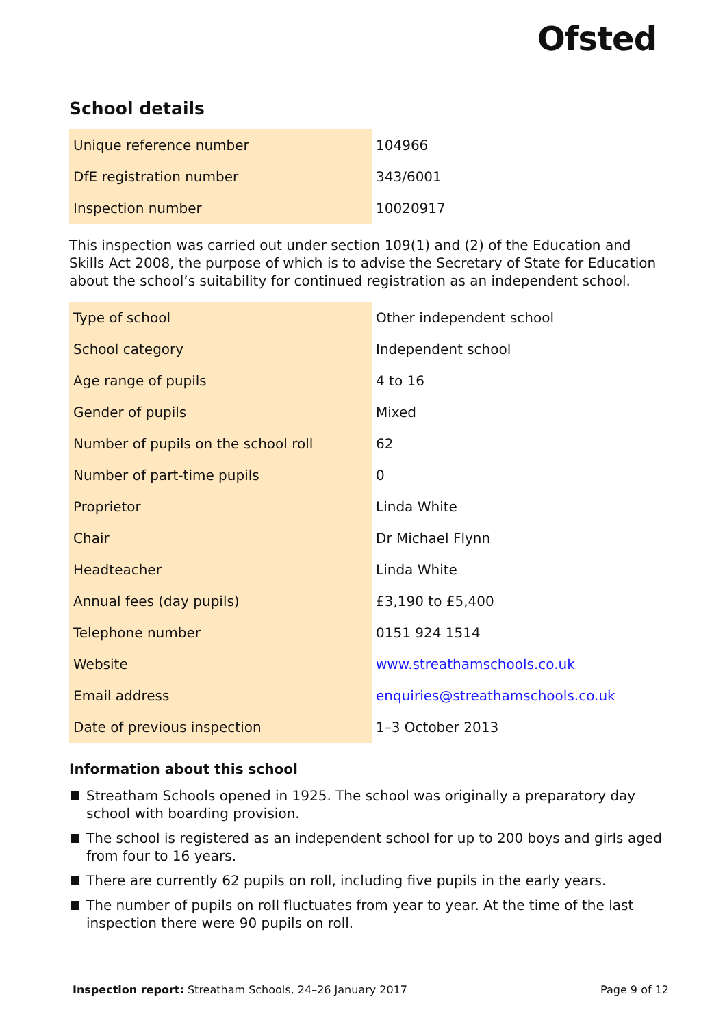Ofsted
School details
| Unique reference number | 104966 |
| DfE registration number | 343/6001 |
| Inspection number | 10020917 |
This inspection was carried out under section 109(1) and (2) of the Education and Skills Act 2008, the purpose of which is to advise the Secretary of State for Education about the school’s suitability for continued registration as an independent school.
| Type of school | Other independent school |
| School category | Independent school |
| Age range of pupils | 4 to 16 |
| Gender of pupils | Mixed |
| Number of pupils on the school roll | 62 |
| Number of part-time pupils | 0 |
| Proprietor | Linda White |
| Chair | Dr Michael Flynn |
| Headteacher | Linda White |
| Annual fees (day pupils) | £3,190 to £5,400 |
| Telephone number | 0151 924 1514 |
| Website | www.streathamschools.co.uk |
| Email address | enquiries@streathamschools.co.uk |
| Date of previous inspection | 1–3 October 2013 |
Information about this school
Streatham Schools opened in 1925. The school was originally a preparatory day school with boarding provision.
The school is registered as an independent school for up to 200 boys and girls aged from four to 16 years.
There are currently 62 pupils on roll, including five pupils in the early years.
The number of pupils on roll fluctuates from year to year. At the time of the last inspection there were 90 pupils on roll.
Inspection report: Streatham Schools, 24–26 January 2017
Page 9 of 12